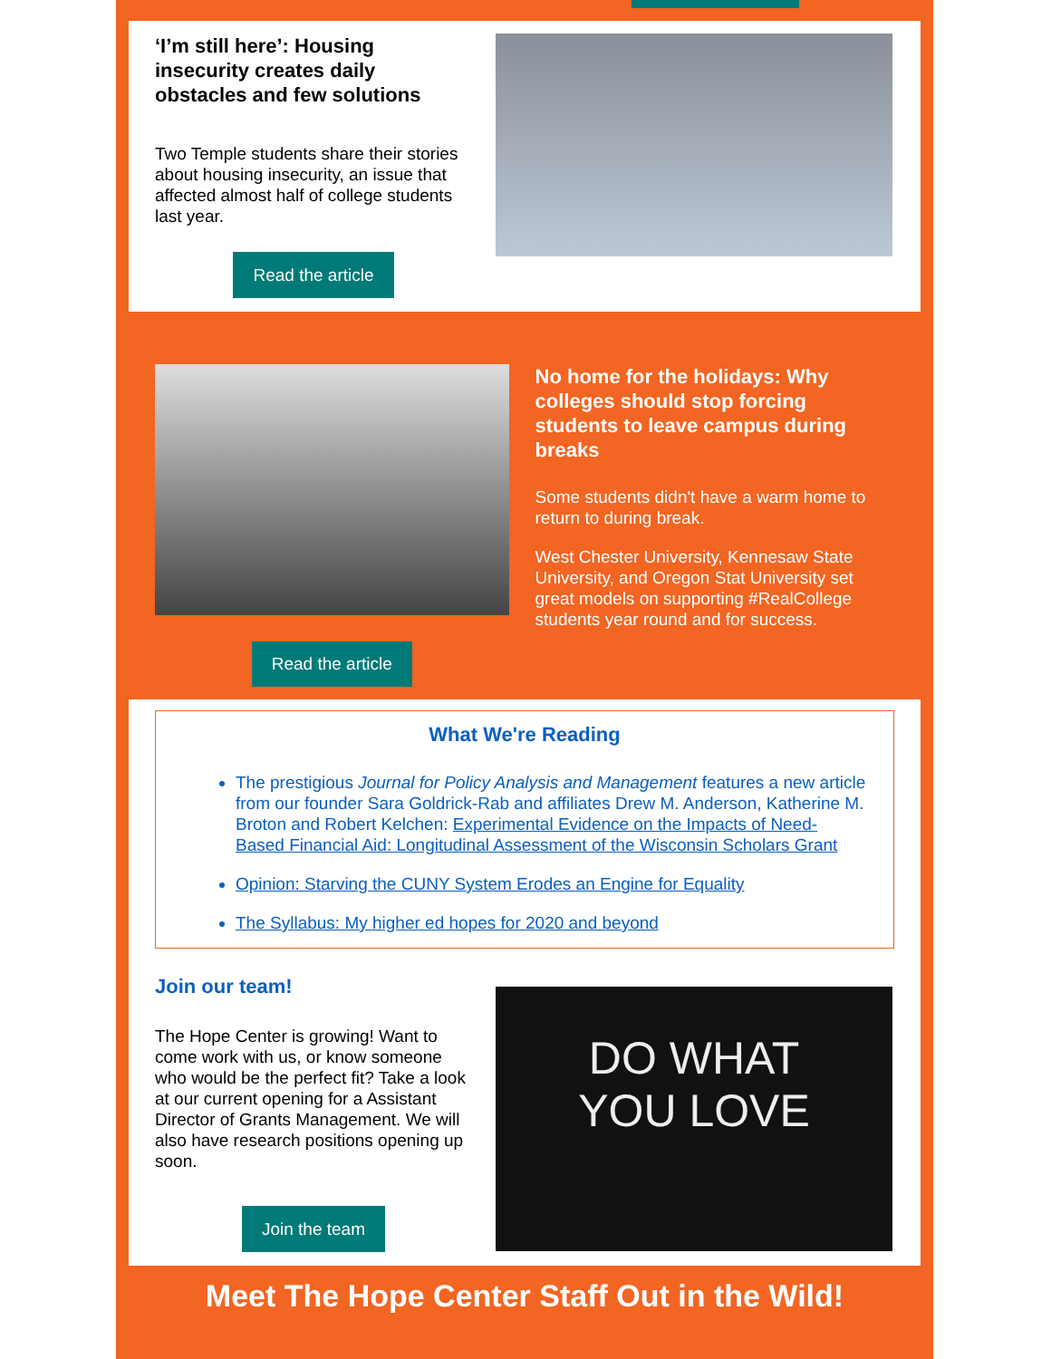‘I’m still here’: Housing insecurity creates daily obstacles and few solutions
Two Temple students share their stories about housing insecurity, an issue that affected almost half of college students last year.
Read the article
Read the article
No home for the holidays: Why colleges should stop forcing students to leave campus during breaks
Some students didn't have a warm home to return to during break.
West Chester University, Kennesaw State University, and Oregon Stat University set great models on supporting #RealCollege students year round and for success.
What We're Reading
The prestigious Journal for Policy Analysis and Management features a new article from our founder Sara Goldrick-Rab and affiliates Drew M. Anderson, Katherine M. Broton and Robert Kelchen: Experimental Evidence on the Impacts of Need-Based Financial Aid: Longitudinal Assessment of the Wisconsin Scholars Grant
Opinion: Starving the CUNY System Erodes an Engine for Equality
The Syllabus: My higher ed hopes for 2020 and beyond
Join our team!
The Hope Center is growing! Want to come work with us, or know someone who would be the perfect fit? Take a look at our current opening for a Assistant Director of Grants Management. We will also have research positions opening up soon.
Join the team
DO WHAT
YOU LOVE
Meet The Hope Center Staff Out in the Wild!